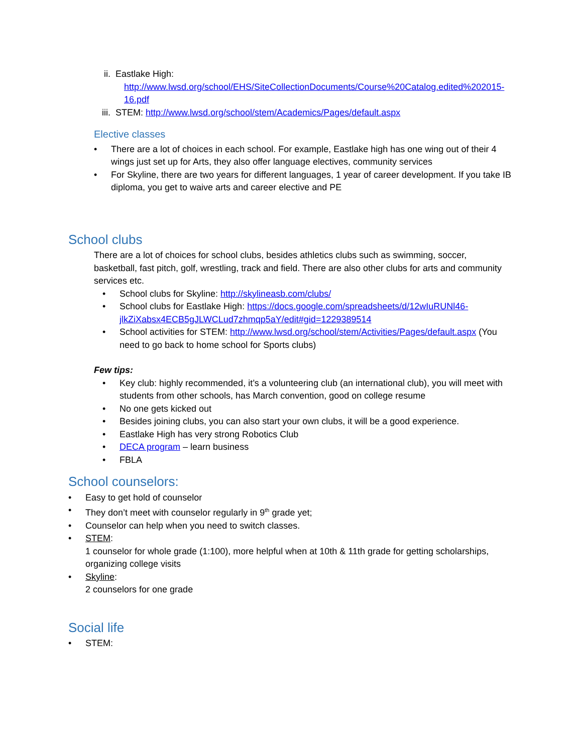ii. Eastlake High:
http://www.lwsd.org/school/EHS/SiteCollectionDocuments/Course%20Catalog.edited%202015-16.pdf
iii.
STEM: http://www.lwsd.org/school/stem/Academics/Pages/default.aspx
Elective classes
• There are a lot of choices in each school. For example, Eastlake high has one wing out of their 4 wings just set up for Arts, they also offer language electives, community services
• For Skyline, there are two years for different languages, 1 year of career development. If you take IB diploma, you get to waive arts and career elective and PE
School clubs
There are a lot of choices for school clubs, besides athletics clubs such as swimming, soccer, basketball, fast pitch, golf, wrestling, track and field. There are also other clubs for arts and community services etc.
• School clubs for Skyline: http://skylineasb.com/clubs/
• School clubs for Eastlake High: https://docs.google.com/spreadsheets/d/12wIuRUNl46-jlkZiXabsx4ECB5gJLWCLud7zhmqp5aY/edit#gid=1229389514
• School activities for STEM: http://www.lwsd.org/school/stem/Activities/Pages/default.aspx (You need to go back to home school for Sports clubs)
Few tips:
• Key club: highly recommended, it’s a volunteering club (an international club), you will meet with students from other schools, has March convention, good on college resume
• No one gets kicked out
• Besides joining clubs, you can also start your own clubs, it will be a good experience.
• Eastlake High has very strong Robotics Club
• DECA program – learn business
• FBLA
School counselors:
• Easy to get hold of counselor
• They don’t meet with counselor regularly in 9<sup>th</sup> grade yet;
• Counselor can help when you need to switch classes.
• STEM:
1 counselor for whole grade (1:100), more helpful when at 10th & 11th grade for getting scholarships, organizing college visits
• Skyline:
2 counselors for one grade
Social life
• STEM: